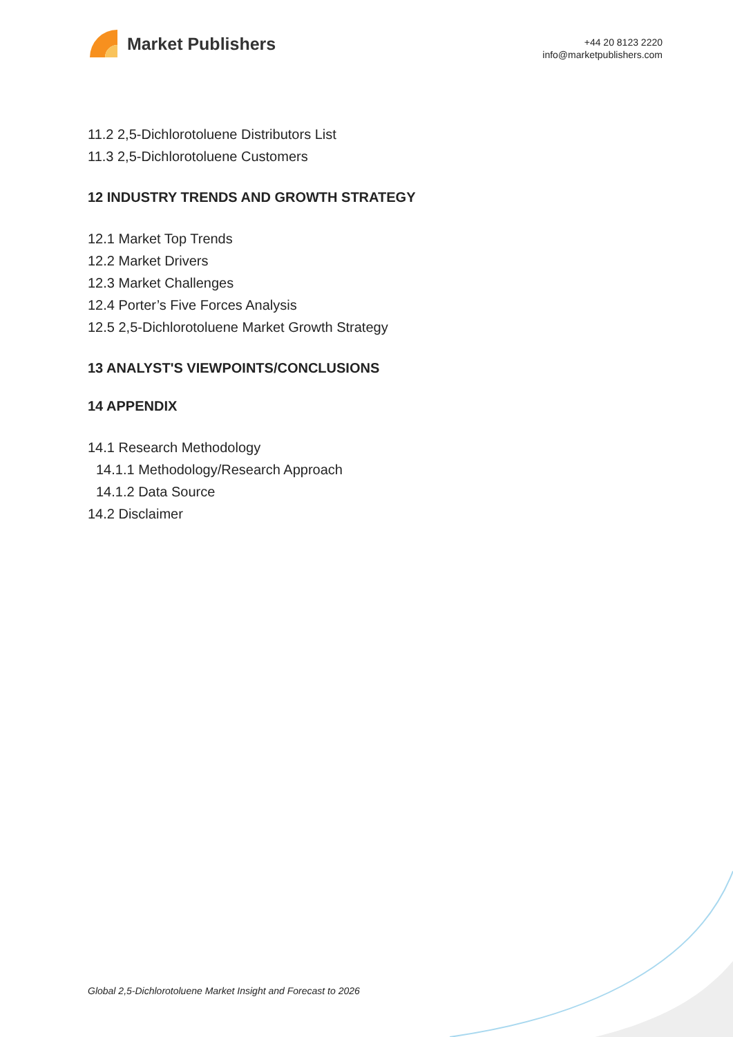Market Publishers
+44 20 8123 2220
info@marketpublishers.com
11.2 2,5-Dichlorotoluene Distributors List
11.3 2,5-Dichlorotoluene Customers
12 INDUSTRY TRENDS AND GROWTH STRATEGY
12.1 Market Top Trends
12.2 Market Drivers
12.3 Market Challenges
12.4 Porter’s Five Forces Analysis
12.5 2,5-Dichlorotoluene Market Growth Strategy
13 ANALYST'S VIEWPOINTS/CONCLUSIONS
14 APPENDIX
14.1 Research Methodology
14.1.1 Methodology/Research Approach
14.1.2 Data Source
14.2 Disclaimer
Global 2,5-Dichlorotoluene Market Insight and Forecast to 2026